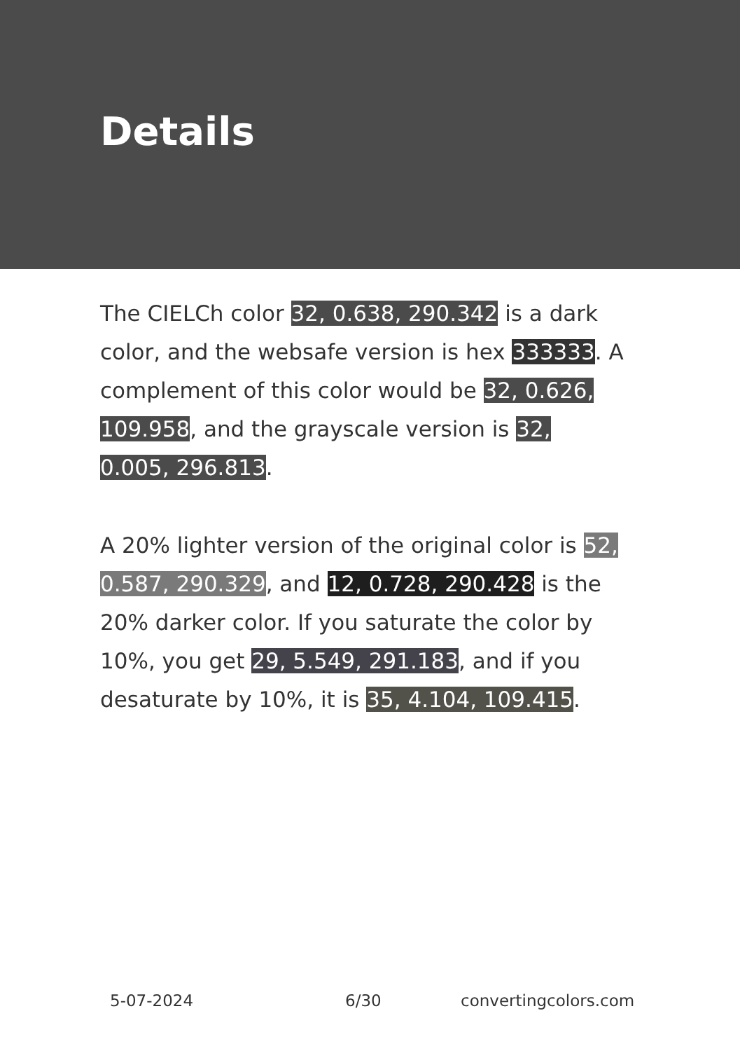Details
The CIELCh color 32, 0.638, 290.342 is a dark color, and the websafe version is hex 333333. A complement of this color would be 32, 0.626, 109.958, and the grayscale version is 32, 0.005, 296.813.
A 20% lighter version of the original color is 52, 0.587, 290.329, and 12, 0.728, 290.428 is the 20% darker color. If you saturate the color by 10%, you get 29, 5.549, 291.183, and if you desaturate by 10%, it is 35, 4.104, 109.415.
5-07-2024 6/30 convertingcolors.com